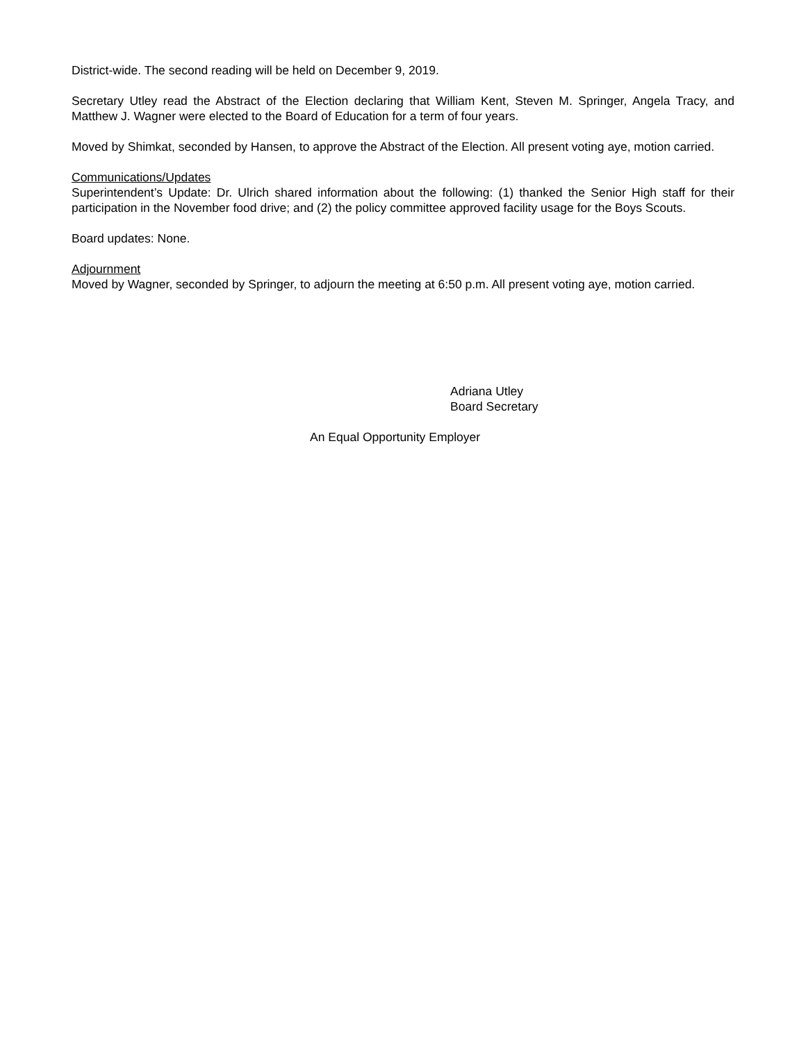District-wide. The second reading will be held on December 9, 2019.
Secretary Utley read the Abstract of the Election declaring that William Kent, Steven M. Springer, Angela Tracy, and Matthew J. Wagner were elected to the Board of Education for a term of four years.
Moved by Shimkat, seconded by Hansen, to approve the Abstract of the Election. All present voting aye, motion carried.
Communications/Updates
Superintendent’s Update: Dr. Ulrich shared information about the following: (1) thanked the Senior High staff for their participation in the November food drive; and (2) the policy committee approved facility usage for the Boys Scouts.
Board updates: None.
Adjournment
Moved by Wagner, seconded by Springer, to adjourn the meeting at 6:50 p.m. All present voting aye, motion carried.
Adriana Utley
Board Secretary
An Equal Opportunity Employer